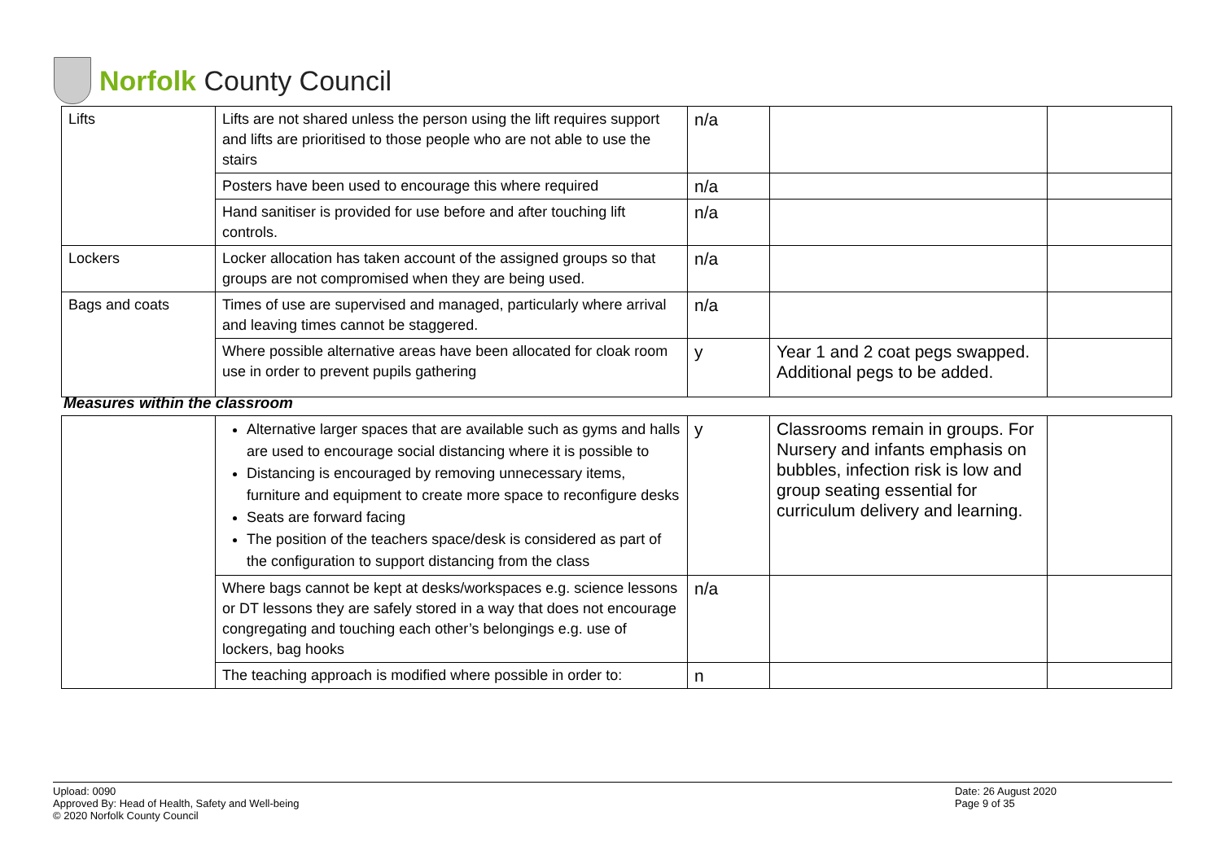Norfolk County Council
| Lifts | Lifts are not shared unless the person using the lift requires support and lifts are prioritised to those people who are not able to use the stairs | n/a | | |
| | Posters have been used to encourage this where required | n/a | | |
| | Hand sanitiser is provided for use before and after touching lift controls. | n/a | | |
| Lockers | Locker allocation has taken account of the assigned groups so that groups are not compromised when they are being used. | n/a | | |
| Bags and coats | Times of use are supervised and managed, particularly where arrival and leaving times cannot be staggered. | n/a | | |
| | Where possible alternative areas have been allocated for cloak room use in order to prevent pupils gathering | y | Year 1 and 2 coat pegs swapped. Additional pegs to be added. | |
Measures within the classroom
| | Alternative larger spaces that are available such as gyms and halls are used to encourage social distancing where it is possible to Distancing is encouraged by removing unnecessary items, furniture and equipment to create more space to reconfigure desks Seats are forward facing The position of the teachers space/desk is considered as part of the configuration to support distancing from the class | y | Classrooms remain in groups. For Nursery and infants emphasis on bubbles, infection risk is low and group seating essential for curriculum delivery and learning. | |
| | Where bags cannot be kept at desks/workspaces e.g. science lessons or DT lessons they are safely stored in a way that does not encourage congregating and touching each other’s belongings e.g. use of lockers, bag hooks | n/a | | |
| | The teaching approach is modified where possible in order to: | n | | |
Upload: 0090
Approved By: Head of Health, Safety and Well-being
© 2020 Norfolk County Council
Date: 26 August 2020
Page 9 of 35